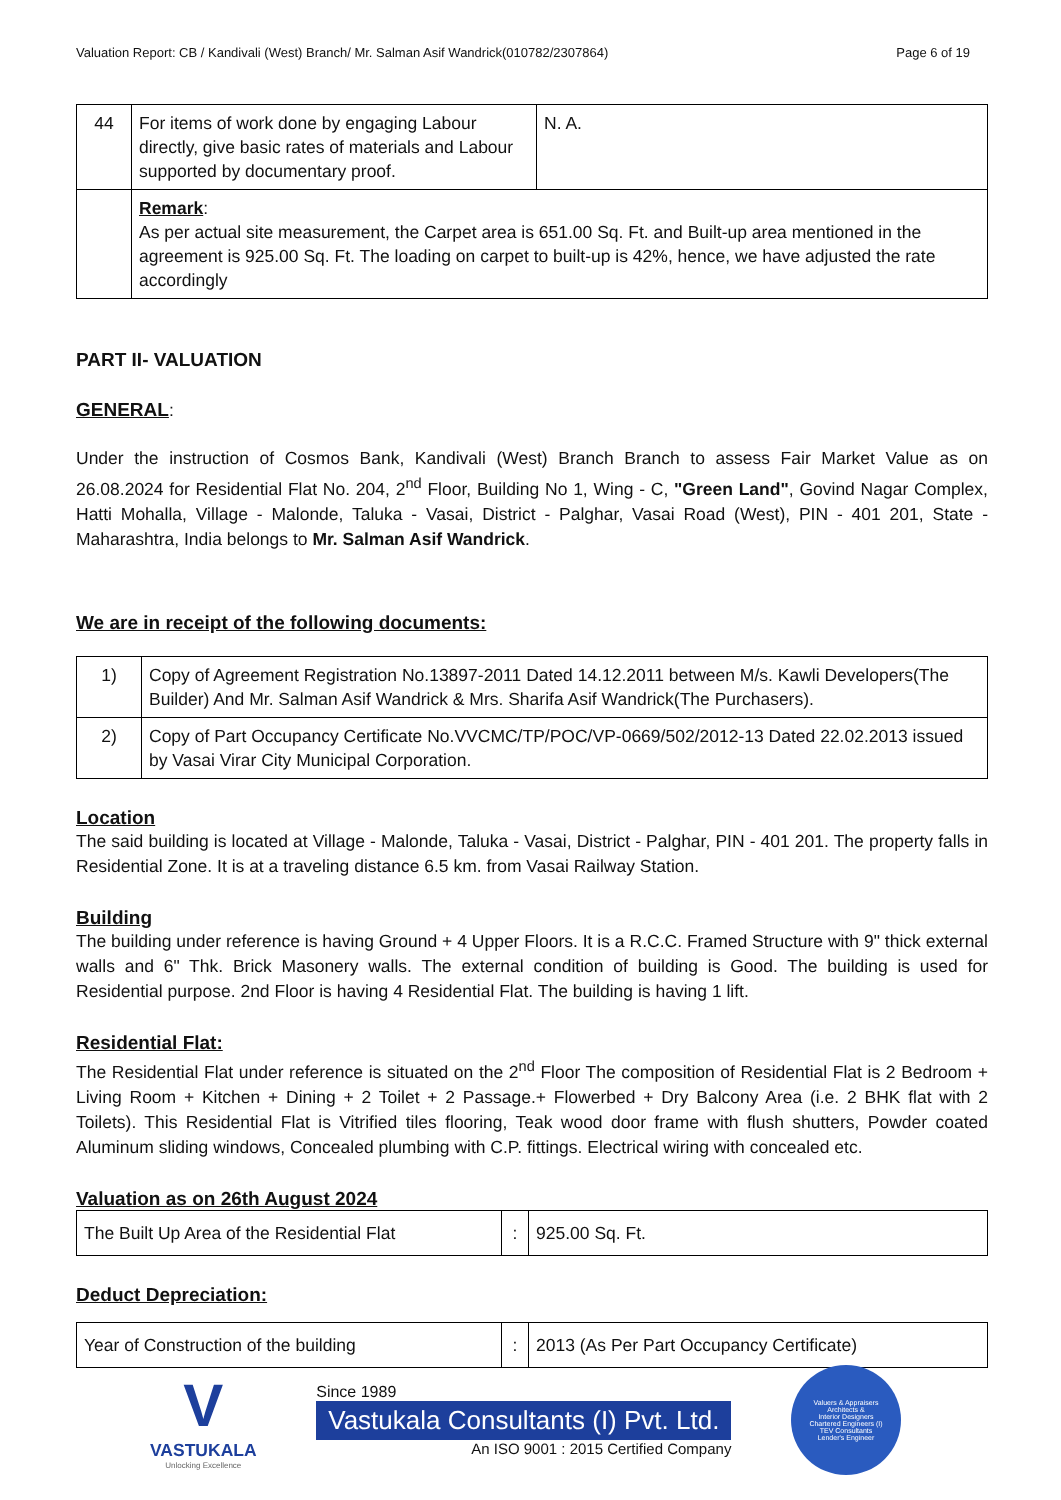Valuation Report: CB / Kandivali (West) Branch/ Mr. Salman Asif Wandrick(010782/2307864) Page 6 of 19
| 44 | For items of work done by engaging Labour directly, give basic rates of materials and Labour supported by documentary proof. | N. A. |
| | Remark : As per actual site measurement, the Carpet area is 651.00 Sq. Ft. and Built-up area mentioned in the agreement is 925.00 Sq. Ft. The loading on carpet to built-up is 42%, hence, we have adjusted the rate accordingly | |
PART II- VALUATION
GENERAL:
Under the instruction of Cosmos Bank, Kandivali (West) Branch Branch to assess Fair Market Value as on 26.08.2024 for Residential Flat No. 204, 2<sup>nd</sup> Floor, Building No 1, Wing - C, "Green Land", Govind Nagar Complex, Hatti Mohalla, Village - Malonde, Taluka - Vasai, District - Palghar, Vasai Road (West), PIN - 401 201, State - Maharashtra, India belongs to Mr. Salman Asif Wandrick.
We are in receipt of the following documents:
| 1) | Copy of Agreement Registration No.13897-2011 Dated 14.12.2011 between M/s. Kawli Developers(The Builder) And Mr. Salman Asif Wandrick & Mrs. Sharifa Asif Wandrick(The Purchasers). |
| 2) | Copy of Part Occupancy Certificate No.VVCMC/TP/POC/VP-0669/502/2012-13 Dated 22.02.2013 issued by Vasai Virar City Municipal Corporation. |
Location
The said building is located at Village - Malonde, Taluka - Vasai, District - Palghar, PIN - 401 201. The property falls in Residential Zone. It is at a traveling distance 6.5 km. from Vasai Railway Station.
Building
The building under reference is having Ground + 4 Upper Floors. It is a R.C.C. Framed Structure with 9" thick external walls and 6" Thk. Brick Masonery walls. The external condition of building is Good. The building is used for Residential purpose. 2nd Floor is having 4 Residential Flat. The building is having 1 lift.
Residential Flat:
The Residential Flat under reference is situated on the 2<sup>nd</sup> Floor The composition of Residential Flat is 2 Bedroom + Living Room + Kitchen + Dining + 2 Toilet + 2 Passage.+ Flowerbed + Dry Balcony Area (i.e. 2 BHK flat with 2 Toilets). This Residential Flat is Vitrified tiles flooring, Teak wood door frame with flush shutters, Powder coated Aluminum sliding windows, Concealed plumbing with C.P. fittings. Electrical wiring with concealed etc.
Valuation as on 26th August 2024
| The Built Up Area of the Residential Flat | : | 925.00 Sq. Ft. |
Deduct Depreciation:
| Year of Construction of the building | : | 2013 (As Per Part Occupancy Certificate) |
V
VASTUKALA
Unlocking Excellence
Since 1989
Vastukala Consultants (I) Pvt. Ltd.
An ISO 9001 : 2015 Certified Company
Valuers & Appraisers
Architects &
Interior Designers
Chartered Engineers (I)
TEV Consultants
Lender's Engineer